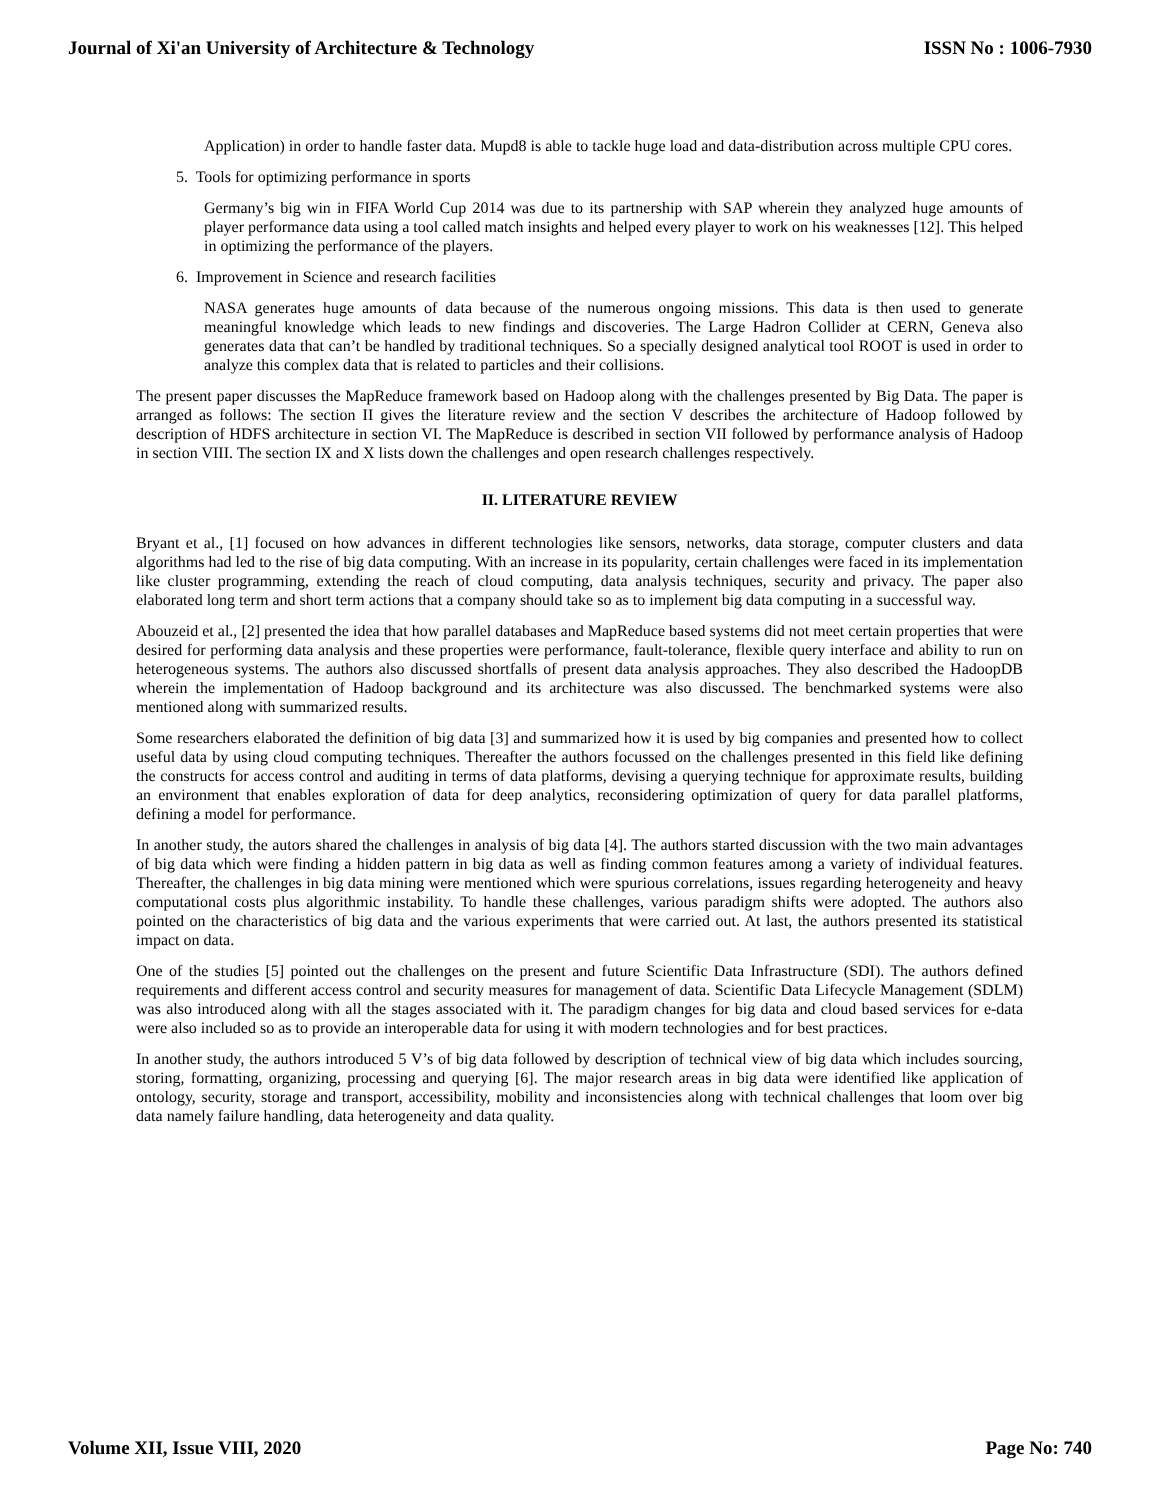Journal of Xi'an University of Architecture & Technology ISSN No : 1006-7930
Application) in order to handle faster data. Mupd8 is able to tackle huge load and data-distribution across multiple CPU cores.
5. Tools for optimizing performance in sports
Germany’s big win in FIFA World Cup 2014 was due to its partnership with SAP wherein they analyzed huge amounts of player performance data using a tool called match insights and helped every player to work on his weaknesses [12]. This helped in optimizing the performance of the players.
6. Improvement in Science and research facilities
NASA generates huge amounts of data because of the numerous ongoing missions. This data is then used to generate meaningful knowledge which leads to new findings and discoveries. The Large Hadron Collider at CERN, Geneva also generates data that can’t be handled by traditional techniques. So a specially designed analytical tool ROOT is used in order to analyze this complex data that is related to particles and their collisions.
The present paper discusses the MapReduce framework based on Hadoop along with the challenges presented by Big Data. The paper is arranged as follows: The section II gives the literature review and the section V describes the architecture of Hadoop followed by description of HDFS architecture in section VI. The MapReduce is described in section VII followed by performance analysis of Hadoop in section VIII. The section IX and X lists down the challenges and open research challenges respectively.
II. LITERATURE REVIEW
Bryant et al., [1] focused on how advances in different technologies like sensors, networks, data storage, computer clusters and data algorithms had led to the rise of big data computing. With an increase in its popularity, certain challenges were faced in its implementation like cluster programming, extending the reach of cloud computing, data analysis techniques, security and privacy. The paper also elaborated long term and short term actions that a company should take so as to implement big data computing in a successful way.
Abouzeid et al., [2] presented the idea that how parallel databases and MapReduce based systems did not meet certain properties that were desired for performing data analysis and these properties were performance, fault-tolerance, flexible query interface and ability to run on heterogeneous systems. The authors also discussed shortfalls of present data analysis approaches. They also described the HadoopDB wherein the implementation of Hadoop background and its architecture was also discussed. The benchmarked systems were also mentioned along with summarized results.
Some researchers elaborated the definition of big data [3] and summarized how it is used by big companies and presented how to collect useful data by using cloud computing techniques. Thereafter the authors focussed on the challenges presented in this field like defining the constructs for access control and auditing in terms of data platforms, devising a querying technique for approximate results, building an environment that enables exploration of data for deep analytics, reconsidering optimization of query for data parallel platforms, defining a model for performance.
In another study, the autors shared the challenges in analysis of big data [4]. The authors started discussion with the two main advantages of big data which were finding a hidden pattern in big data as well as finding common features among a variety of individual features. Thereafter, the challenges in big data mining were mentioned which were spurious correlations, issues regarding heterogeneity and heavy computational costs plus algorithmic instability. To handle these challenges, various paradigm shifts were adopted. The authors also pointed on the characteristics of big data and the various experiments that were carried out. At last, the authors presented its statistical impact on data.
One of the studies [5] pointed out the challenges on the present and future Scientific Data Infrastructure (SDI). The authors defined requirements and different access control and security measures for management of data. Scientific Data Lifecycle Management (SDLM) was also introduced along with all the stages associated with it. The paradigm changes for big data and cloud based services for e-data were also included so as to provide an interoperable data for using it with modern technologies and for best practices.
In another study, the authors introduced 5 V’s of big data followed by description of technical view of big data which includes sourcing, storing, formatting, organizing, processing and querying [6]. The major research areas in big data were identified like application of ontology, security, storage and transport, accessibility, mobility and inconsistencies along with technical challenges that loom over big data namely failure handling, data heterogeneity and data quality.
Volume XII, Issue VIII, 2020 Page No: 740